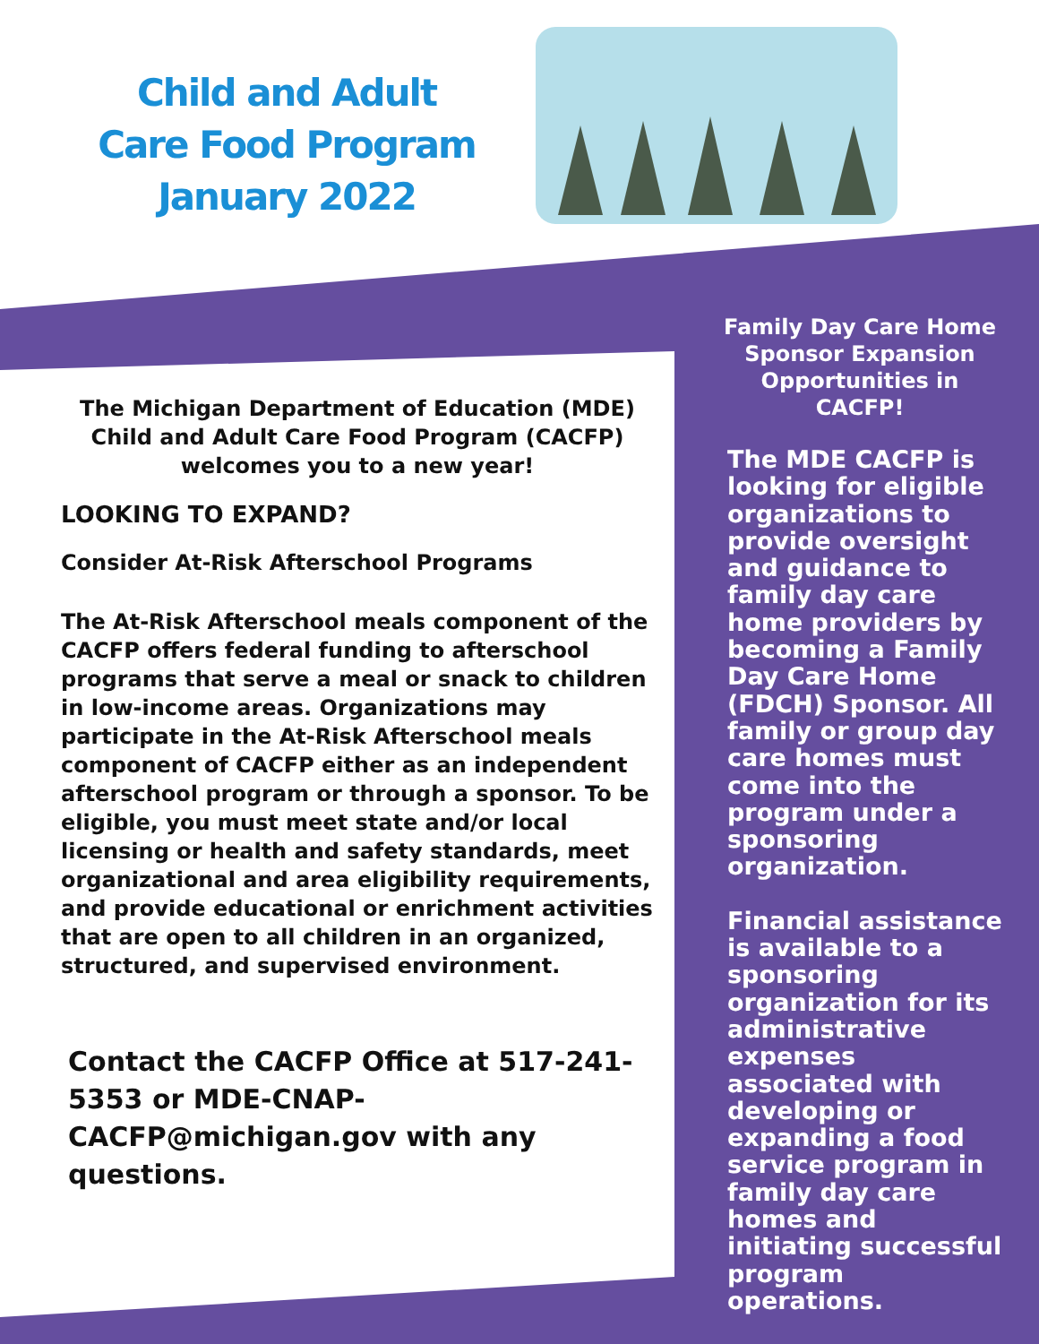Child and Adult Care Food Program January 2022
The Michigan Department of Education (MDE) Child and Adult Care Food Program (CACFP) welcomes you to a new year!
LOOKING TO EXPAND?
Consider At-Risk Afterschool Programs
The At-Risk Afterschool meals component of the CACFP offers federal funding to afterschool programs that serve a meal or snack to children in low-income areas. Organizations may participate in the At-Risk Afterschool meals component of CACFP either as an independent afterschool program or through a sponsor. To be eligible, you must meet state and/or local licensing or health and safety standards, meet organizational and area eligibility requirements, and provide educational or enrichment activities that are open to all children in an organized, structured, and supervised environment.
Contact the CACFP Office at 517-241-5353 or MDE-CNAP-CACFP@michigan.gov with any questions.
Family Day Care Home Sponsor Expansion Opportunities in CACFP!
The MDE CACFP is looking for eligible organizations to provide oversight and guidance to family day care home providers by becoming a Family Day Care Home (FDCH) Sponsor. All family or group day care homes must come into the program under a sponsoring organization.
Financial assistance is available to a sponsoring organization for its administrative expenses associated with developing or expanding a food service program in family day care homes and initiating successful program operations.